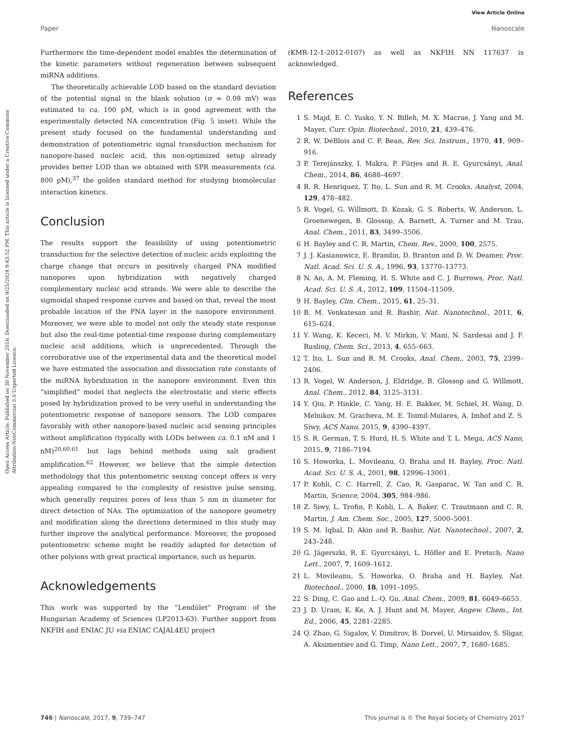View Article Online
Paper Nanoscale
Open Access Article. Published on 30 November 2016. Downloaded on 9/25/2024 9:43:52 PM. This article is licensed under a Creative Commons Attribution-NonCommercial 3.0 Unported Licence.
Furthermore the time-dependent model enables the determination of the kinetic parameters without regeneration between subsequent miRNA additions.
The theoretically achievable LOD based on the standard deviation of the potential signal in the blank solution (σ = 0.08 mV) was estimated to ca. 100 pM, which is in good agreement with the experimentally detected NA concentration (Fig. 5 inset). While the present study focused on the fundamental understanding and demonstration of potentiometric signal transduction mechanism for nanopore-based nucleic acid, this non-optimized setup already provides better LOD than we obtained with SPR measurements (ca. 800 pM),<sup>37</sup> the golden standard method for studying biomolecular interaction kinetics.
Conclusion
The results support the feasibility of using potentiometric transduction for the selective detection of nucleic acids exploiting the charge change that occurs in positively charged PNA modified nanopores upon hybridization with negatively charged complementary nucleic acid strands. We were able to describe the sigmoidal shaped response curves and based on that, reveal the most probable location of the PNA layer in the nanopore environment. Moreover, we were able to model not only the steady state response but also the real-time potential-time response during complementary nucleic acid additions, which is unprecedented. Through the corroborative use of the experimental data and the theoretical model we have estimated the association and dissociation rate constants of the miRNA hybridization in the nanopore environment. Even this “simplified” model that neglects the electrostatic and steric effects posed by hybridization proved to be very useful in understanding the potentiometric response of nanopore sensors. The LOD compares favorably with other nanopore-based nucleic acid sensing principles without amplification (typically with LODs between ca. 0.1 nM and 1 nM)<sup>20,60,61</sup> but lags behind methods using salt gradient amplification.<sup>62</sup> However, we believe that the simple detection methodology that this potentiometric sensing concept offers is very appealing compared to the complexity of resistive pulse sensing, which generally requires pores of less than 5 nm in diameter for direct detection of NAs. The optimization of the nanopore geometry and modification along the directions determined in this study may further improve the analytical performance. Moreover, the proposed potentiometric scheme might be readily adapted for detection of other polyions with great practical importance, such as heparin.
Acknowledgements
This work was supported by the “Lendület” Program of the Hungarian Academy of Sciences (LP2013-63). Further support from NKFIH and ENIAC JU via ENIAC CAJAL4EU project
(KMR-12-1-2012-0107) as well as NKFIH NN 117637 is acknowledged.
References
1 S. Majd, E. C. Yusko, Y. N. Billeh, M. X. Macrae, J. Yang and M. Mayer, Curr. Opin. Biotechnol., 2010, 21, 439–476.
2 R. W. DeBlois and C. P. Bean, Rev. Sci. Instrum., 1970, 41, 909–916.
3 P. Terejánszky, I. Makra, P. Fürjes and R. E. Gyurcsányi, Anal. Chem., 2014, 86, 4688–4697.
4 R. R. Henriquez, T. Ito, L. Sun and R. M. Crooks, Analyst, 2004, 129, 478–482.
5 R. Vogel, G. Willmott, D. Kozak, G. S. Roberts, W. Anderson, L. Groenewegen, B. Glossop, A. Barnett, A. Turner and M. Trau, Anal. Chem., 2011, 83, 3499–3506.
6 H. Bayley and C. R. Martin, Chem. Rev., 2000, 100, 2575.
7 J. J. Kasianowicz, E. Brandin, D. Branton and D. W. Deamer, Proc. Natl. Acad. Sci. U. S. A., 1996, 93, 13770–13773.
8 N. An, A. M. Fleming, H. S. White and C. J. Burrows, Proc. Natl. Acad. Sci. U. S. A., 2012, 109, 11504–11509.
9 H. Bayley, Clin. Chem., 2015, 61, 25–31.
10 B. M. Venkatesan and R. Bashir, Nat. Nanotechnol., 2011, 6, 615–624.
11 Y. Wang, K. Kececi, M. V. Mirkin, V. Mani, N. Sardesai and J. F. Rusling, Chem. Sci., 2013, 4, 655–663.
12 T. Ito, L. Sun and R. M. Crooks, Anal. Chem., 2003, 75, 2399–2406.
13 R. Vogel, W. Anderson, J. Eldridge, B. Glossop and G. Willmott, Anal. Chem., 2012, 84, 3125–3131.
14 Y. Qiu, P. Hinkle, C. Yang, H. E. Bakker, M. Schiel, H. Wang, D. Melnikov, M. Gracheva, M. E. Toimil-Molares, A. Imhof and Z. S. Siwy, ACS Nano, 2015, 9, 4390–4397.
15 S. R. German, T. S. Hurd, H. S. White and T. L. Mega, ACS Nano, 2015, 9, 7186–7194.
16 S. Howorka, L. Movileanu, O. Braha and H. Bayley, Proc. Natl. Acad. Sci. U. S. A., 2001, 98, 12996–13001.
17 P. Kohli, C. C. Harrell, Z. Cao, R. Gasparac, W. Tan and C. R. Martin, Science, 2004, 305, 984–986.
18 Z. Siwy, L. Trofin, P. Kohli, L. A. Baker, C. Trautmann and C. R. Martin, J. Am. Chem. Soc., 2005, 127, 5000–5001.
19 S. M. Iqbal, D. Akin and R. Bashir, Nat. Nanotechnol., 2007, 2, 243–248.
20 G. Jágerszki, R. E. Gyurcsányi, L. Höfler and E. Pretsch, Nano Lett., 2007, 7, 1609–1612.
21 L. Movileanu, S. Howorka, O. Braha and H. Bayley, Nat. Biotechnol., 2000, 18, 1091–1095.
22 S. Ding, C. Gao and L.-Q. Gu, Anal. Chem., 2009, 81, 6649–6655.
23 J. D. Uram, K. Ke, A. J. Hunt and M. Mayer, Angew. Chem., Int. Ed., 2006, 45, 2281–2285.
24 Q. Zhao, G. Sigalov, V. Dimitrov, B. Dorvel, U. Mirsaidov, S. Sligar, A. Aksimentiev and G. Timp, Nano Lett., 2007, 7, 1680–1685.
746 | Nanoscale, 2017, 9, 739–747 This journal is © The Royal Society of Chemistry 2017